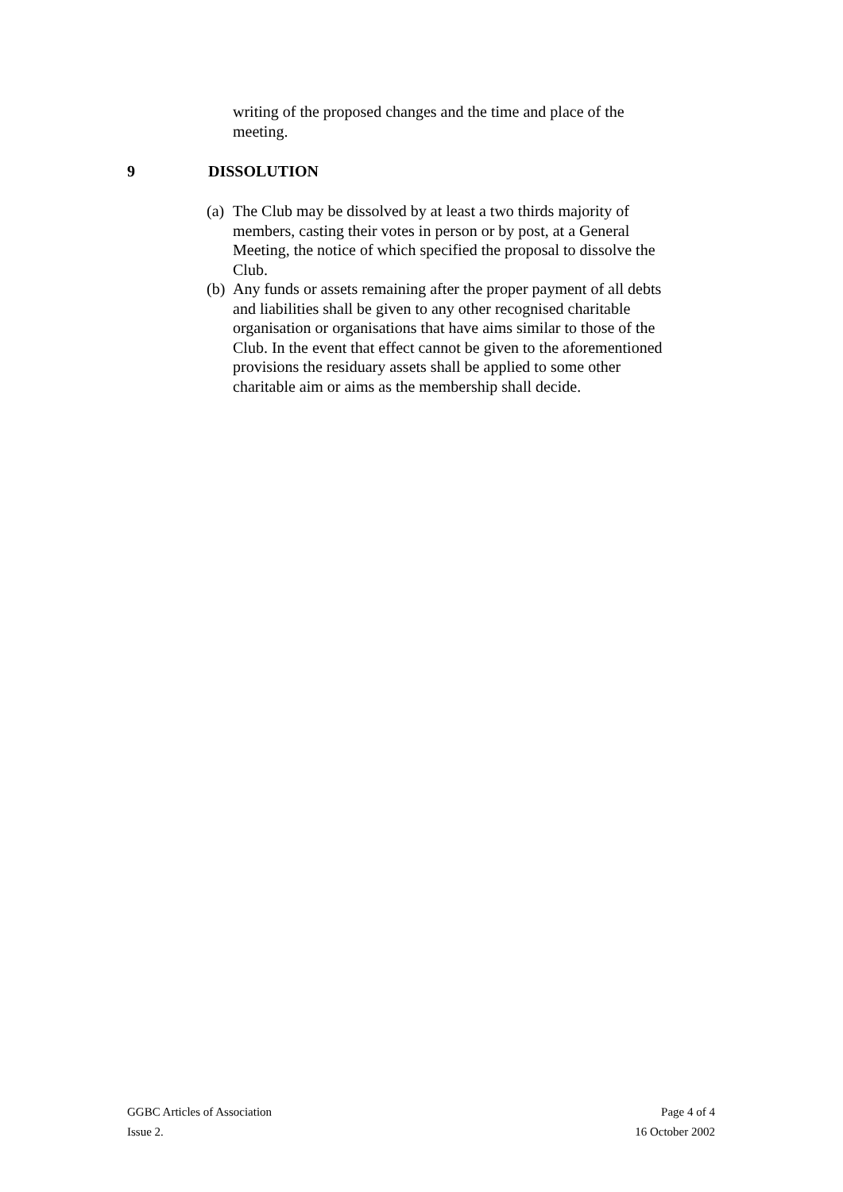writing of the proposed changes and the time and place of the meeting.
9 DISSOLUTION
(a) The Club may be dissolved by at least a two thirds majority of members, casting their votes in person or by post, at a General Meeting, the notice of which specified the proposal to dissolve the Club.
(b) Any funds or assets remaining after the proper payment of all debts and liabilities shall be given to any other recognised charitable organisation or organisations that have aims similar to those of the Club. In the event that effect cannot be given to the aforementioned provisions the residuary assets shall be applied to some other charitable aim or aims as the membership shall decide.
GGBC Articles of Association Page 4 of 4
Issue 2. 16 October 2002